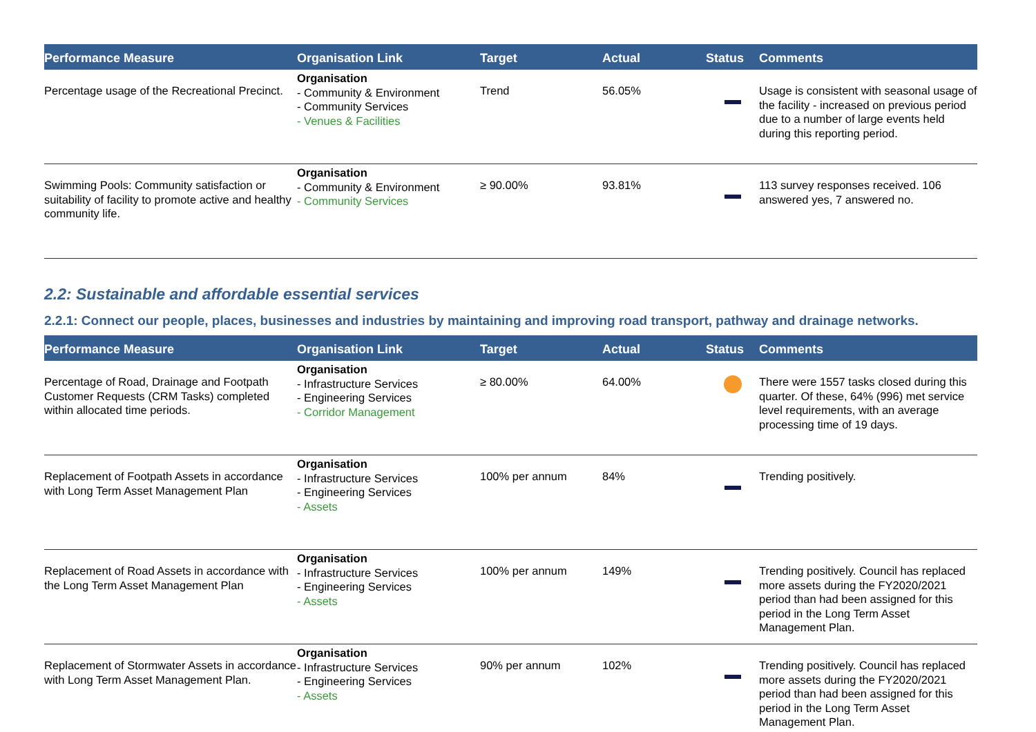| Performance Measure | Organisation Link | Target | Actual | Status | Comments |
| --- | --- | --- | --- | --- | --- |
| Percentage usage of the Recreational Precinct. | Organisation - Community & Environment - Community Services - Venues & Facilities | Trend | 56.05% | | Usage is consistent with seasonal usage of the facility - increased on previous period due to a number of large events held during this reporting period. |
| Swimming Pools: Community satisfaction or suitability of facility to promote active and healthy community life. | Organisation - Community & Environment - Community Services | ≥ 90.00% | 93.81% | | 113 survey responses received. 106 answered yes, 7 answered no. |
2.2: Sustainable and affordable essential services
2.2.1: Connect our people, places, businesses and industries by maintaining and improving road transport, pathway and drainage networks.
| Performance Measure | Organisation Link | Target | Actual | Status | Comments |
| --- | --- | --- | --- | --- | --- |
| Percentage of Road, Drainage and Footpath Customer Requests (CRM Tasks) completed within allocated time periods. | Organisation - Infrastructure Services - Engineering Services - Corridor Management | ≥ 80.00% | 64.00% | | There were 1557 tasks closed during this quarter. Of these, 64% (996) met service level requirements, with an average processing time of 19 days. |
| Replacement of Footpath Assets in accordance with Long Term Asset Management Plan | Organisation - Infrastructure Services - Engineering Services - Assets | 100% per annum | 84% | | Trending positively. |
| Replacement of Road Assets in accordance with the Long Term Asset Management Plan | Organisation - Infrastructure Services - Engineering Services - Assets | 100% per annum | 149% | | Trending positively. Council has replaced more assets during the FY2020/2021 period than had been assigned for this period in the Long Term Asset Management Plan. |
| Replacement of Stormwater Assets in accordance with Long Term Asset Management Plan. | Organisation - Infrastructure Services - Engineering Services - Assets | 90% per annum | 102% | | Trending positively. Council has replaced more assets during the FY2020/2021 period than had been assigned for this period in the Long Term Asset Management Plan. |